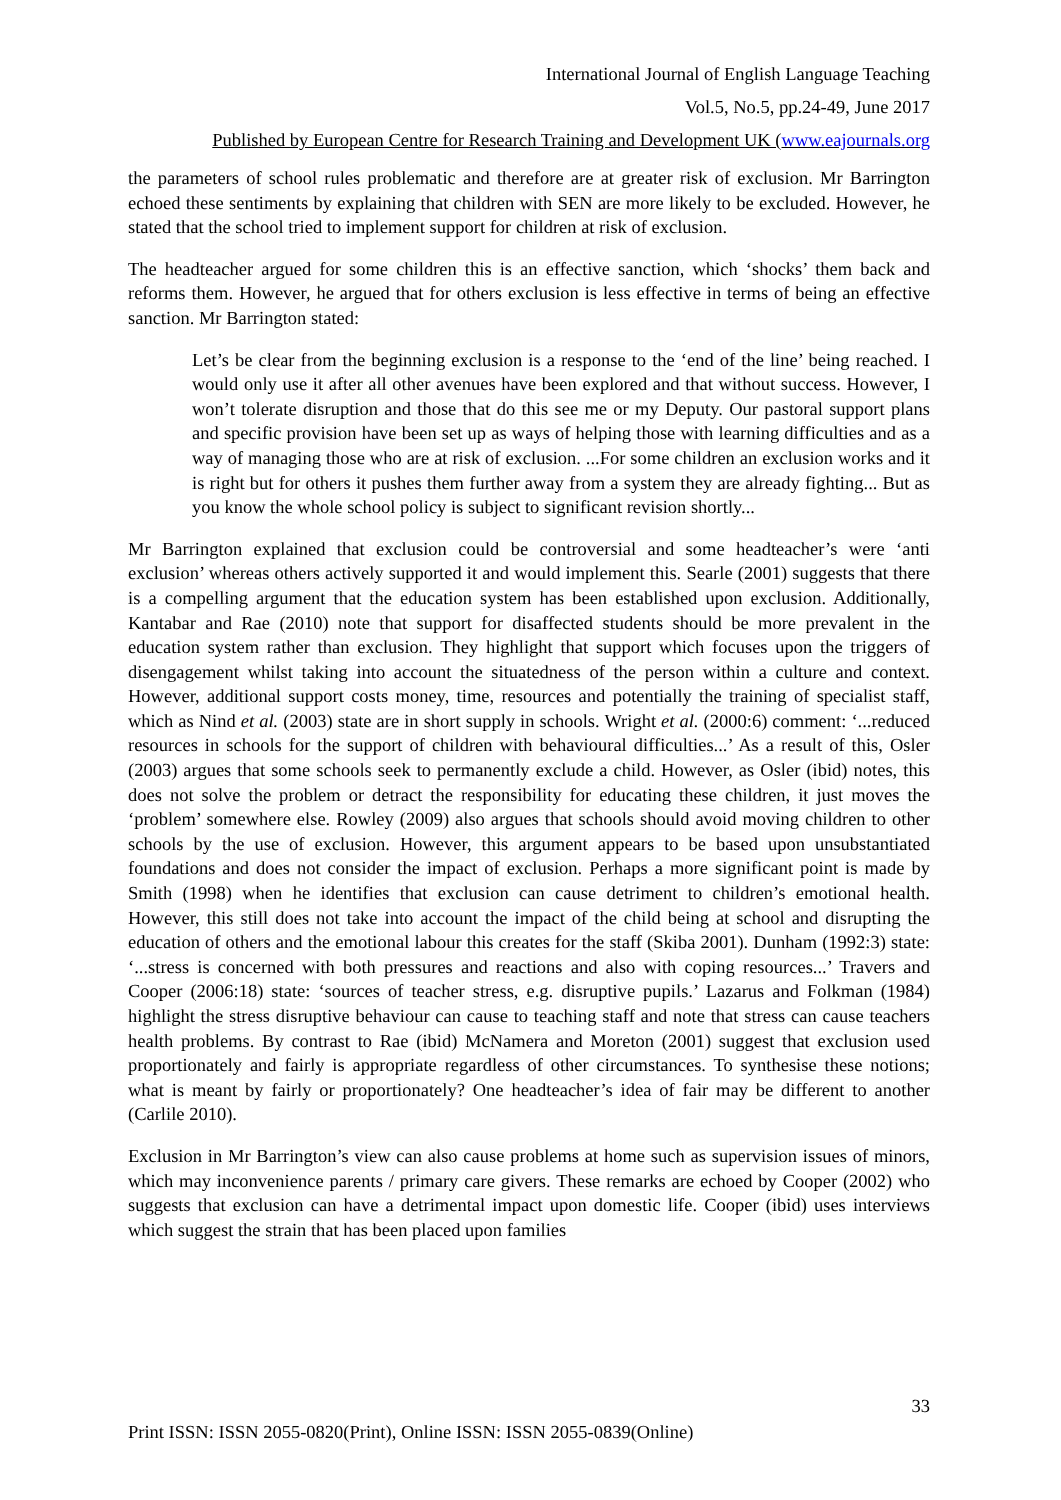International Journal of English Language Teaching
Vol.5, No.5, pp.24-49, June 2017
Published by European Centre for Research Training and Development UK (www.eajournals.org
the parameters of school rules problematic and therefore are at greater risk of exclusion. Mr Barrington echoed these sentiments by explaining that children with SEN are more likely to be excluded. However, he stated that the school tried to implement support for children at risk of exclusion.
The headteacher argued for some children this is an effective sanction, which ‘shocks’ them back and reforms them. However, he argued that for others exclusion is less effective in terms of being an effective sanction. Mr Barrington stated:
Let’s be clear from the beginning exclusion is a response to the ‘end of the line’ being reached. I would only use it after all other avenues have been explored and that without success. However, I won’t tolerate disruption and those that do this see me or my Deputy. Our pastoral support plans and specific provision have been set up as ways of helping those with learning difficulties and as a way of managing those who are at risk of exclusion. ...For some children an exclusion works and it is right but for others it pushes them further away from a system they are already fighting... But as you know the whole school policy is subject to significant revision shortly...
Mr Barrington explained that exclusion could be controversial and some headteacher’s were ‘anti exclusion’ whereas others actively supported it and would implement this. Searle (2001) suggests that there is a compelling argument that the education system has been established upon exclusion. Additionally, Kantabar and Rae (2010) note that support for disaffected students should be more prevalent in the education system rather than exclusion. They highlight that support which focuses upon the triggers of disengagement whilst taking into account the situatedness of the person within a culture and context. However, additional support costs money, time, resources and potentially the training of specialist staff, which as Nind et al. (2003) state are in short supply in schools. Wright et al. (2000:6) comment: ‘...reduced resources in schools for the support of children with behavioural difficulties...’ As a result of this, Osler (2003) argues that some schools seek to permanently exclude a child. However, as Osler (ibid) notes, this does not solve the problem or detract the responsibility for educating these children, it just moves the ‘problem’ somewhere else. Rowley (2009) also argues that schools should avoid moving children to other schools by the use of exclusion. However, this argument appears to be based upon unsubstantiated foundations and does not consider the impact of exclusion. Perhaps a more significant point is made by Smith (1998) when he identifies that exclusion can cause detriment to children’s emotional health. However, this still does not take into account the impact of the child being at school and disrupting the education of others and the emotional labour this creates for the staff (Skiba 2001). Dunham (1992:3) state: ‘...stress is concerned with both pressures and reactions and also with coping resources...’ Travers and Cooper (2006:18) state: ‘sources of teacher stress, e.g. disruptive pupils.’ Lazarus and Folkman (1984) highlight the stress disruptive behaviour can cause to teaching staff and note that stress can cause teachers health problems. By contrast to Rae (ibid) McNamera and Moreton (2001) suggest that exclusion used proportionately and fairly is appropriate regardless of other circumstances. To synthesise these notions; what is meant by fairly or proportionately? One headteacher’s idea of fair may be different to another (Carlile 2010).
Exclusion in Mr Barrington’s view can also cause problems at home such as supervision issues of minors, which may inconvenience parents / primary care givers. These remarks are echoed by Cooper (2002) who suggests that exclusion can have a detrimental impact upon domestic life. Cooper (ibid) uses interviews which suggest the strain that has been placed upon families
33
Print ISSN: ISSN 2055-0820(Print), Online ISSN: ISSN 2055-0839(Online)